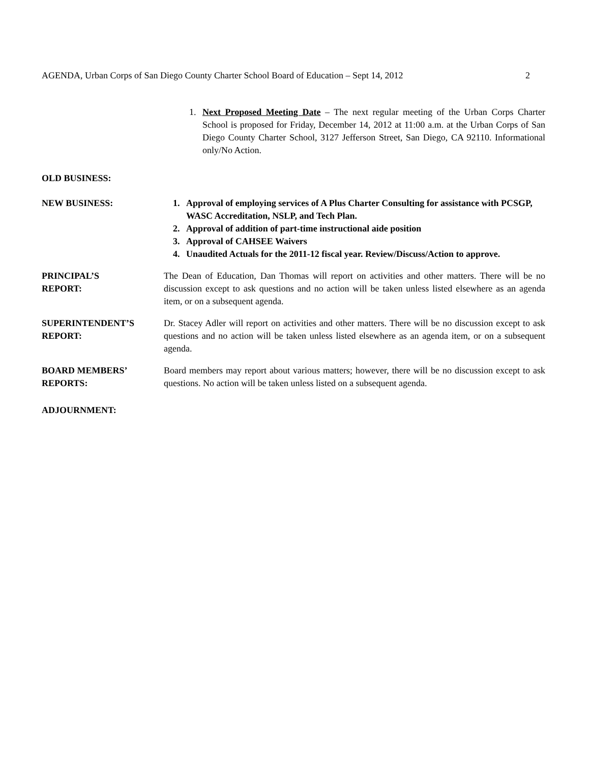AGENDA, Urban Corps of San Diego County Charter School Board of Education – Sept 14, 2012 2
1. Next Proposed Meeting Date – The next regular meeting of the Urban Corps Charter School is proposed for Friday, December 14, 2012 at 11:00 a.m. at the Urban Corps of San Diego County Charter School, 3127 Jefferson Street, San Diego, CA 92110. Informational only/No Action.
OLD BUSINESS:
NEW BUSINESS: 1. Approval of employing services of A Plus Charter Consulting for assistance with PCSGP, WASC Accreditation, NSLP, and Tech Plan.
2. Approval of addition of part-time instructional aide position
3. Approval of CAHSEE Waivers
4. Unaudited Actuals for the 2011-12 fiscal year. Review/Discuss/Action to approve.
PRINCIPAL’S
REPORT:
The Dean of Education, Dan Thomas will report on activities and other matters. There will be no discussion except to ask questions and no action will be taken unless listed elsewhere as an agenda item, or on a subsequent agenda.
SUPERINTENDENT’S
REPORT:
Dr. Stacey Adler will report on activities and other matters. There will be no discussion except to ask questions and no action will be taken unless listed elsewhere as an agenda item, or on a subsequent agenda.
BOARD MEMBERS’
REPORTS:
Board members may report about various matters; however, there will be no discussion except to ask questions. No action will be taken unless listed on a subsequent agenda.
ADJOURNMENT: